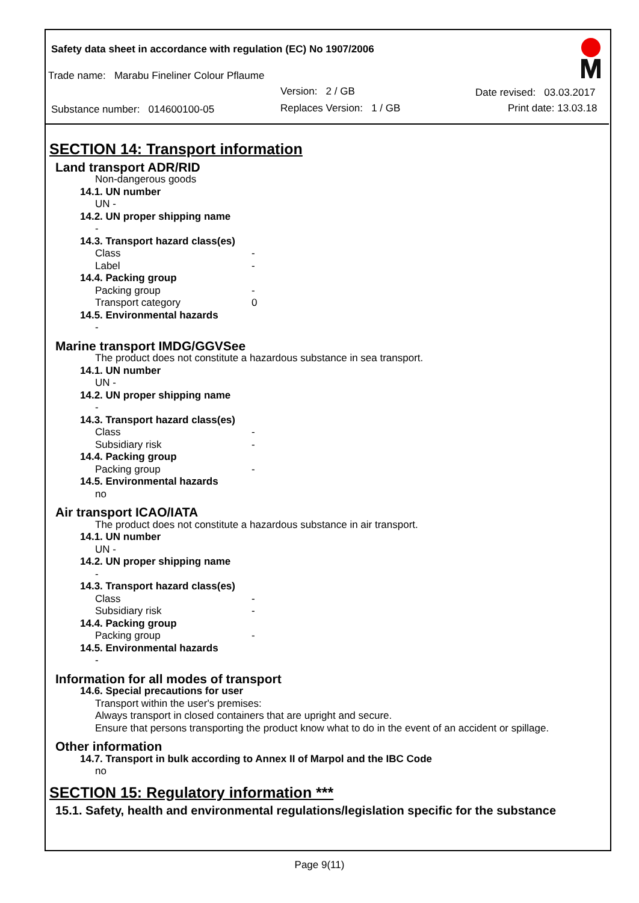Safety data sheet in accordance with regulation (EC) No 1907/2006
Trade name: Marabu Fineliner Colour Pflaume
Version: 2 / GB Date revised: 03.03.2017
Substance number: 014600100-05
Replaces Version: 1 / GB Print date: 13.03.18
SECTION 14: Transport information
Land transport ADR/RID
Non-dangerous goods
14.1. UN number
UN -
14.2. UN proper shipping name
-
14.3. Transport hazard class(es)
Class -
Label -
14.4. Packing group
Packing group -
Transport category 0
14.5. Environmental hazards
-
Marine transport IMDG/GGVSee
The product does not constitute a hazardous substance in sea transport.
14.1. UN number
UN -
14.2. UN proper shipping name
-
14.3. Transport hazard class(es)
Class -
Subsidiary risk -
14.4. Packing group
Packing group -
14.5. Environmental hazards
no
Air transport ICAO/IATA
The product does not constitute a hazardous substance in air transport.
14.1. UN number
UN -
14.2. UN proper shipping name
-
14.3. Transport hazard class(es)
Class -
Subsidiary risk -
14.4. Packing group
Packing group -
14.5. Environmental hazards
-
Information for all modes of transport
14.6. Special precautions for user
Transport within the user's premises:
Always transport in closed containers that are upright and secure.
Ensure that persons transporting the product know what to do in the event of an accident or spillage.
Other information
14.7. Transport in bulk according to Annex II of Marpol and the IBC Code
no
SECTION 15: Regulatory information ***
15.1. Safety, health and environmental regulations/legislation specific for the substance
Page 9(11)